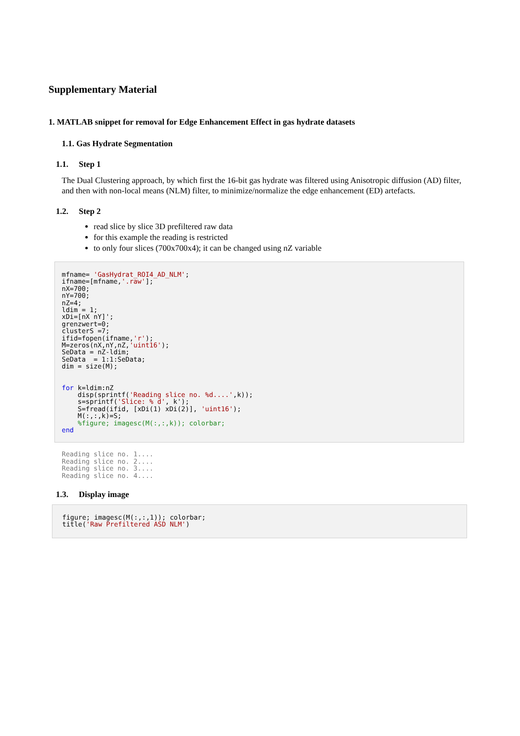Supplementary Material
1. MATLAB snippet for removal for Edge Enhancement Effect in gas hydrate datasets
1.1. Gas Hydrate Segmentation
1.1. Step 1
The Dual Clustering approach, by which first the 16-bit gas hydrate was filtered using Anisotropic diffusion (AD) filter, and then with non-local means (NLM) filter, to minimize/normalize the edge enhancement (ED) artefacts.
1.2. Step 2
read slice by slice 3D prefiltered raw data
for this example the reading is restricted
to only four slices (700x700x4); it can be changed using nZ variable
mfname= 'GasHydrat_ROI4_AD_NLM';
ifname=[mfname,'.raw'];
nX=700;
nY=700;
nZ=4;
ldim = 1;
xDi=[nX nY]';
grenzwert=0;
clusterS =7;
ifid=fopen(ifname,'r');
M=zeros(nX,nY,nZ,'uint16');
SeData = nZ-ldim;
SeData  = 1:1:SeData;
dim = size(M);


for k=ldim:nZ
    disp(sprintf('Reading slice no. %d....',k));
    s=sprintf('Slice: % d', k');
    S=fread(ifid, [xDi(1) xDi(2)], 'uint16');
    M(:,:,k)=S;
    %figure; imagesc(M(:,:,k)); colorbar;
end
Reading slice no. 1....
Reading slice no. 2....
Reading slice no. 3....
Reading slice no. 4....
1.3. Display image
figure; imagesc(M(:,:,1)); colorbar;
title('Raw Prefiltered ASD NLM')